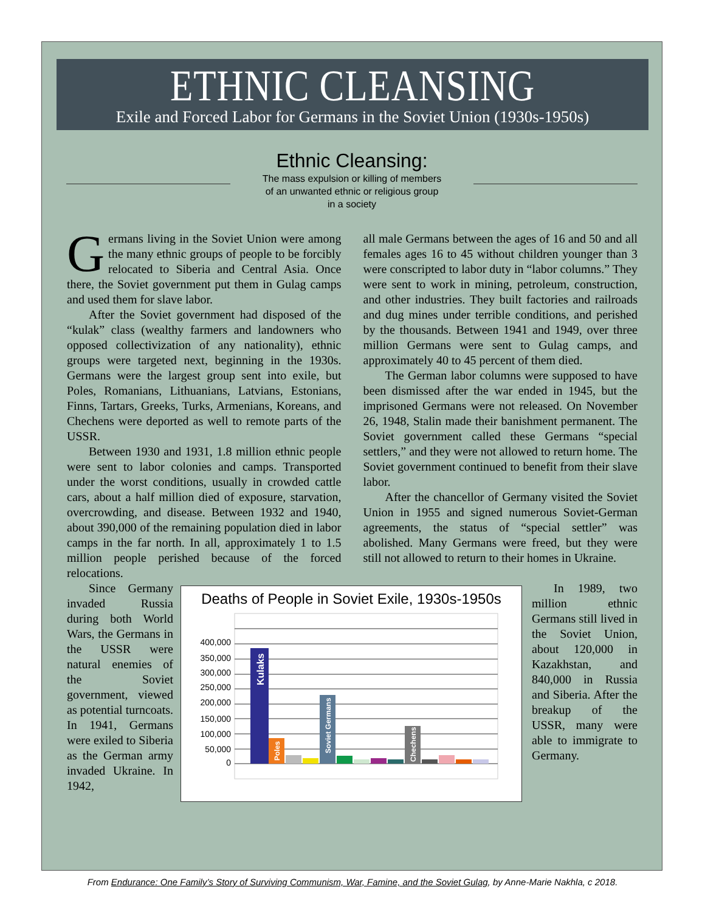ETHNIC CLEANSING
Exile and Forced Labor for Germans in the Soviet Union (1930s-1950s)
Ethnic Cleansing:
The mass expulsion or killing of members
of an unwanted ethnic or religious group
in a society
Germans living in the Soviet Union were among the many ethnic groups of people to be forcibly relocated to Siberia and Central Asia. Once there, the Soviet government put them in Gulag camps and used them for slave labor.
After the Soviet government had disposed of the “kulak” class (wealthy farmers and landowners who opposed collectivization of any nationality), ethnic groups were targeted next, beginning in the 1930s. Germans were the largest group sent into exile, but Poles, Romanians, Lithuanians, Latvians, Estonians, Finns, Tartars, Greeks, Turks, Armenians, Koreans, and Chechens were deported as well to remote parts of the USSR.
Between 1930 and 1931, 1.8 million ethnic people were sent to labor colonies and camps. Transported under the worst conditions, usually in crowded cattle cars, about a half million died of exposure, starvation, overcrowding, and disease. Between 1932 and 1940, about 390,000 of the remaining population died in labor camps in the far north. In all, approximately 1 to 1.5 million people perished because of the forced relocations.
all male Germans between the ages of 16 and 50 and all females ages 16 to 45 without children younger than 3 were conscripted to labor duty in “labor columns.” They were sent to work in mining, petroleum, construction, and other industries. They built factories and railroads and dug mines under terrible conditions, and perished by the thousands. Between 1941 and 1949, over three million Germans were sent to Gulag camps, and approximately 40 to 45 percent of them died.
The German labor columns were supposed to have been dismissed after the war ended in 1945, but the imprisoned Germans were not released. On November 26, 1948, Stalin made their banishment permanent. The Soviet government called these Germans “special settlers,” and they were not allowed to return home. The Soviet government continued to benefit from their slave labor.
After the chancellor of Germany visited the Soviet Union in 1955 and signed numerous Soviet-German agreements, the status of “special settler” was abolished. Many Germans were freed, but they were still not allowed to return to their homes in Ukraine.
Since Germany invaded Russia during both World Wars, the Germans in the USSR were natural enemies of the Soviet government, viewed as potential turncoats. In 1941, Germans were exiled to Siberia as the German army invaded Ukraine. In 1942,
Deaths of People in Soviet Exile, 1930s-1950s
400,000
350,000
300,000
250,000
200,000
150,000
100,000
50,000
0
Kulaks
Poles
Soviet Germans
Chechens
In 1989, two million ethnic Germans still lived in the Soviet Union, about 120,000 in Kazakhstan, and 840,000 in Russia and Siberia. After the breakup of the USSR, many were able to immigrate to Germany.
From Endurance: One Family’s Story of Surviving Communism, War, Famine, and the Soviet Gulag, by Anne-Marie Nakhla, c 2018.